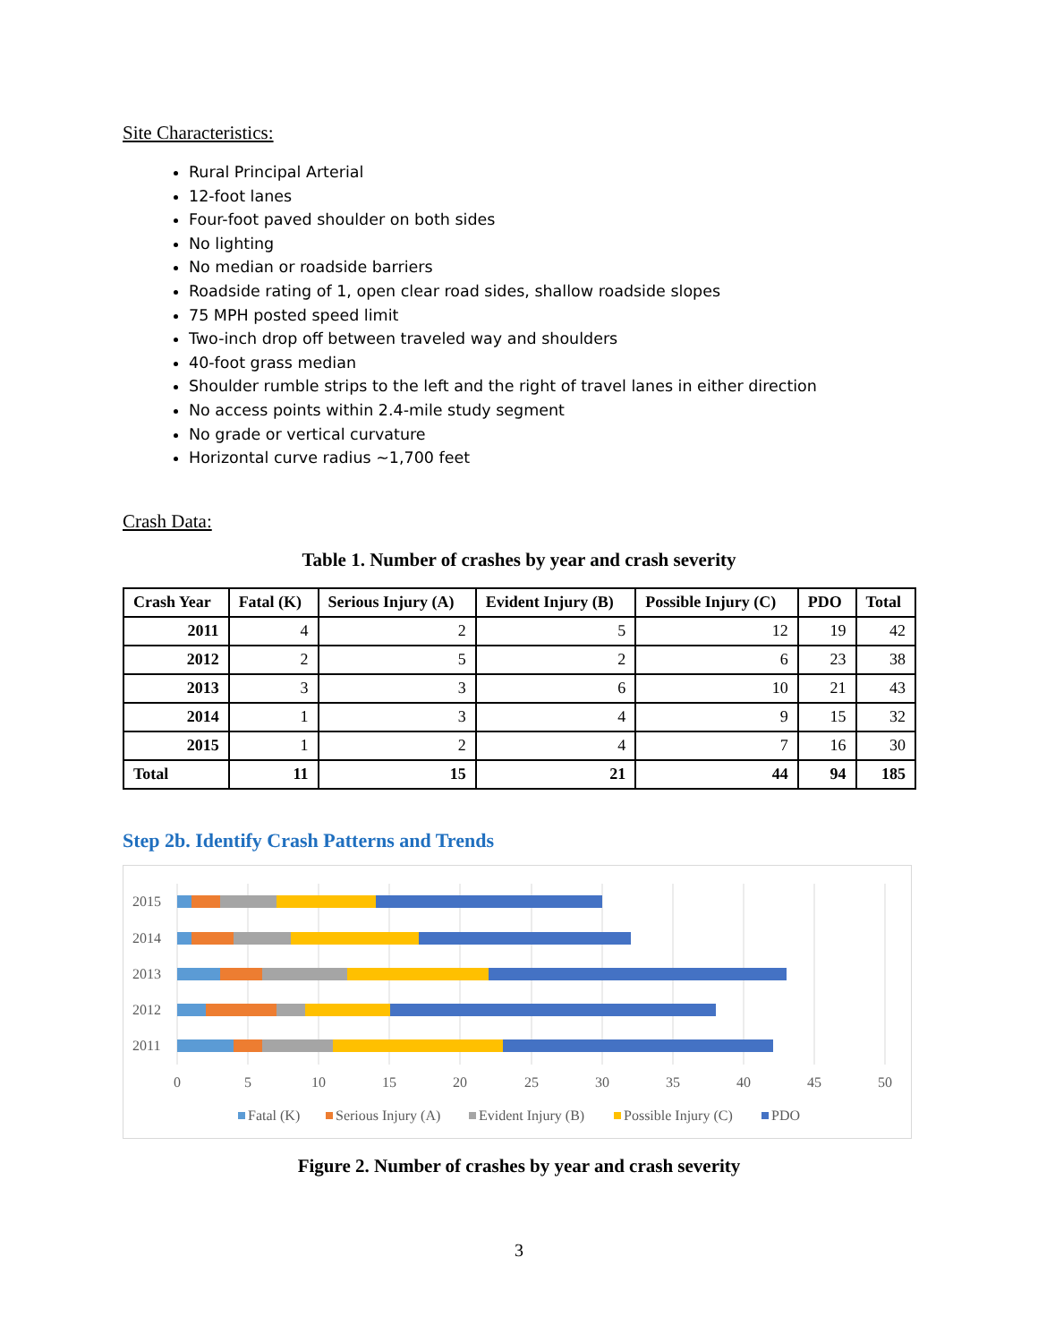Site Characteristics:
Rural Principal Arterial
12-foot lanes
Four-foot paved shoulder on both sides
No lighting
No median or roadside barriers
Roadside rating of 1, open clear road sides, shallow roadside slopes
75 MPH posted speed limit
Two-inch drop off between traveled way and shoulders
40-foot grass median
Shoulder rumble strips to the left and the right of travel lanes in either direction
No access points within 2.4-mile study segment
No grade or vertical curvature
Horizontal curve radius ~1,700 feet
Crash Data:
Table 1. Number of crashes by year and crash severity
| Crash Year | Fatal (K) | Serious Injury (A) | Evident Injury (B) | Possible Injury (C) | PDO | Total |
| --- | --- | --- | --- | --- | --- | --- |
| 2011 | 4 | 2 | 5 | 12 | 19 | 42 |
| 2012 | 2 | 5 | 2 | 6 | 23 | 38 |
| 2013 | 3 | 3 | 6 | 10 | 21 | 43 |
| 2014 | 1 | 3 | 4 | 9 | 15 | 32 |
| 2015 | 1 | 2 | 4 | 7 | 16 | 30 |
| Total | 11 | 15 | 21 | 44 | 94 | 185 |
Step 2b. Identify Crash Patterns and Trends
2015
2014
2013
2012
2011
0
5
10
15
20
25
30
35
40
45
50
Fatal (K)
Serious Injury (A)
Evident Injury (B)
Possible Injury (C)
PDO
Figure 2. Number of crashes by year and crash severity
3